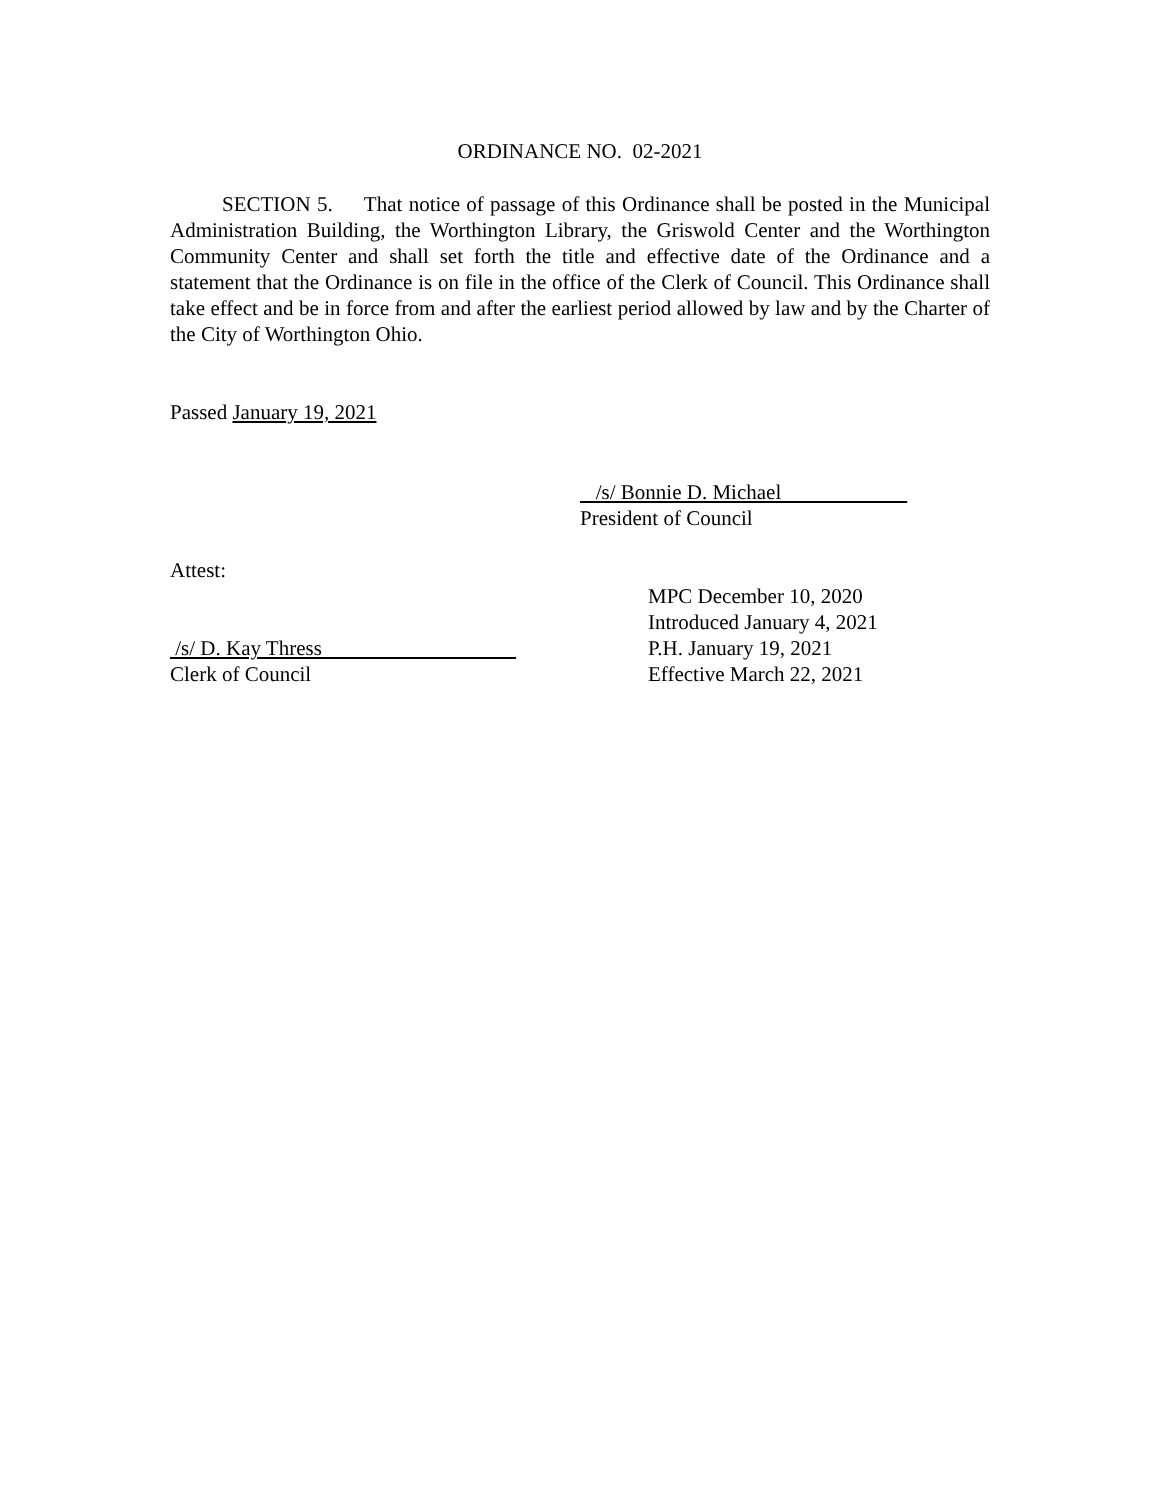ORDINANCE NO. 02-2021
SECTION 5. That notice of passage of this Ordinance shall be posted in the Municipal Administration Building, the Worthington Library, the Griswold Center and the Worthington Community Center and shall set forth the title and effective date of the Ordinance and a statement that the Ordinance is on file in the office of the Clerk of Council. This Ordinance shall take effect and be in force from and after the earliest period allowed by law and by the Charter of the City of Worthington Ohio.
Passed January 19, 2021
/s/ Bonnie D. Michael
President of Council
Attest:
/s/ D. Kay Thress
Clerk of Council
MPC December 10, 2020
Introduced January 4, 2021
P.H. January 19, 2021
Effective March 22, 2021